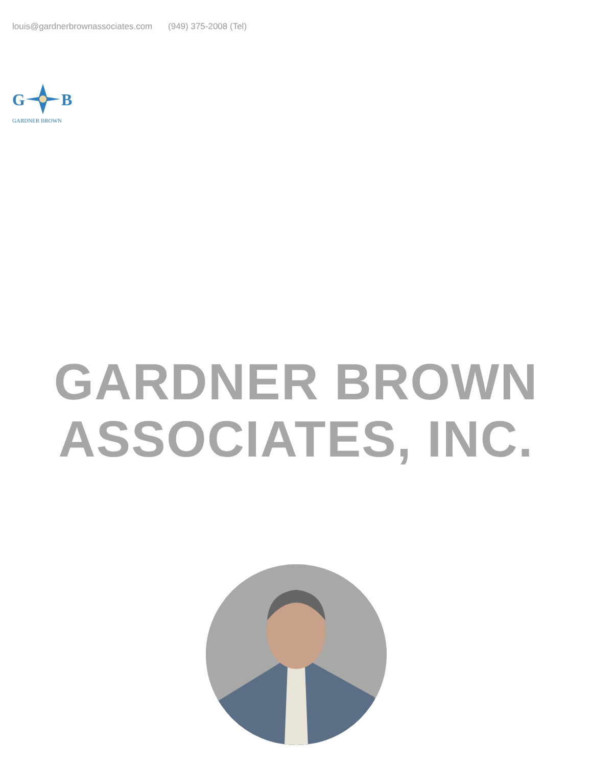louis@gardnerbrownassociates.com (949) 375-2008 (Tel)
G
B
GARDNER BROWN
GARDNER BROWN
ASSOCIATES, INC.